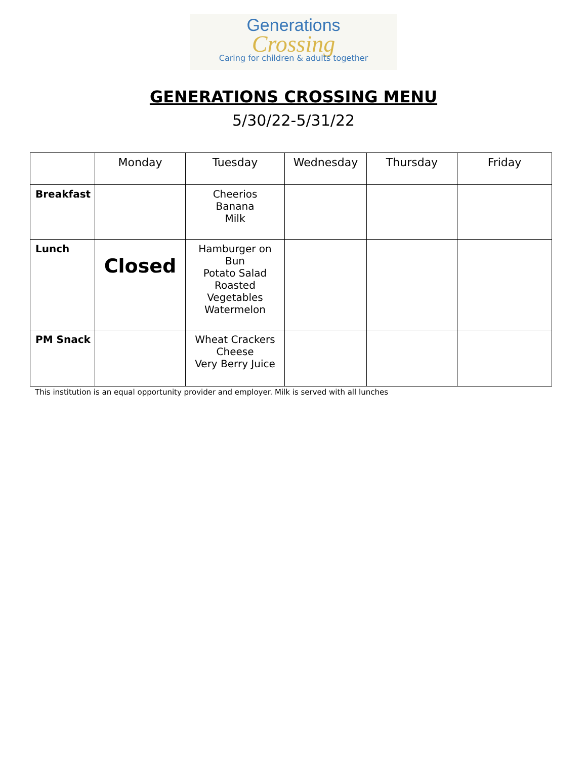Generations
Crossing
Caring for children & adults together
GENERATIONS CROSSING MENU
5/30/22-5/31/22
| | Monday | Tuesday | Wednesday | Thursday | Friday |
| --- | --- | --- | --- | --- | --- |
| Breakfast | | Cheerios Banana Milk | | | |
| Lunch | Closed | Hamburger on Bun Potato Salad Roasted Vegetables Watermelon | | | |
| PM Snack | | Wheat Crackers Cheese Very Berry Juice | | | |
This institution is an equal opportunity provider and employer. Milk is served with all lunches